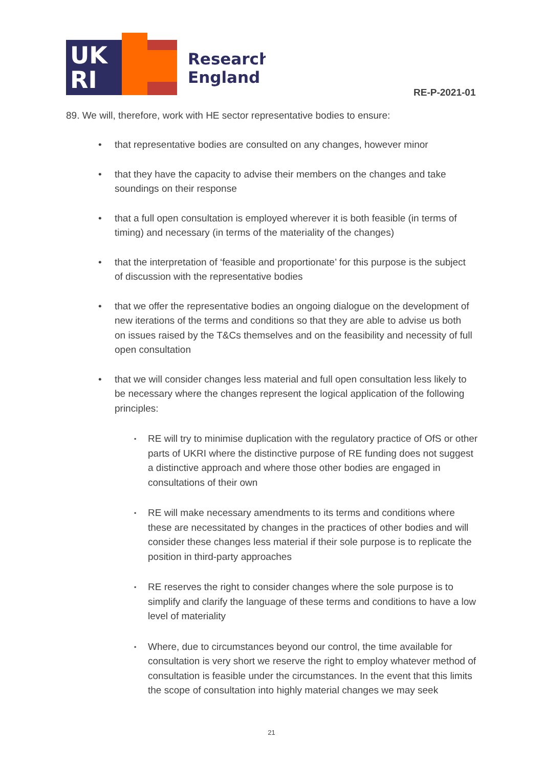UK
RI
Research
England
RE-P-2021-01
89. We will, therefore, work with HE sector representative bodies to ensure:
• that representative bodies are consulted on any changes, however minor
• that they have the capacity to advise their members on the changes and take soundings on their response
• that a full open consultation is employed wherever it is both feasible (in terms of timing) and necessary (in terms of the materiality of the changes)
• that the interpretation of ‘feasible and proportionate’ for this purpose is the subject of discussion with the representative bodies
• that we offer the representative bodies an ongoing dialogue on the development of new iterations of the terms and conditions so that they are able to advise us both on issues raised by the T&Cs themselves and on the feasibility and necessity of full open consultation
• that we will consider changes less material and full open consultation less likely to be necessary where the changes represent the logical application of the following principles:
▪ RE will try to minimise duplication with the regulatory practice of OfS or other parts of UKRI where the distinctive purpose of RE funding does not suggest a distinctive approach and where those other bodies are engaged in consultations of their own
▪ RE will make necessary amendments to its terms and conditions where these are necessitated by changes in the practices of other bodies and will consider these changes less material if their sole purpose is to replicate the position in third-party approaches
▪ RE reserves the right to consider changes where the sole purpose is to simplify and clarify the language of these terms and conditions to have a low level of materiality
▪ Where, due to circumstances beyond our control, the time available for consultation is very short we reserve the right to employ whatever method of consultation is feasible under the circumstances. In the event that this limits the scope of consultation into highly material changes we may seek
21